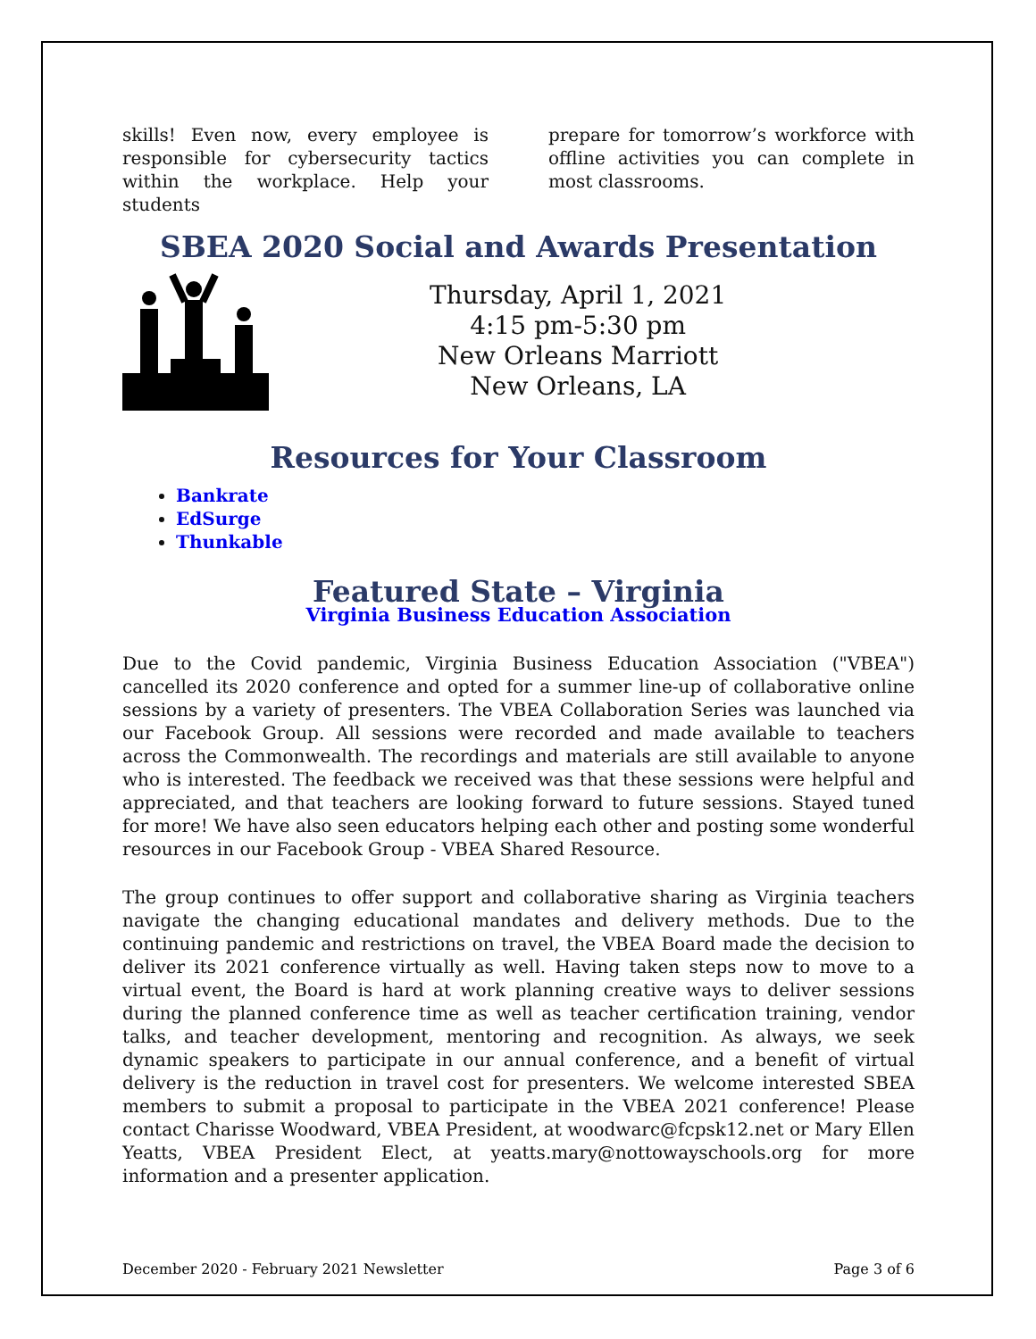skills! Even now, every employee is responsible for cybersecurity tactics within the workplace. Help your students
prepare for tomorrow’s workforce with offline activities you can complete in most classrooms.
SBEA 2020 Social and Awards Presentation
Thursday, April 1, 2021
4:15 pm-5:30 pm
New Orleans Marriott
New Orleans, LA
Resources for Your Classroom
Bankrate
EdSurge
Thunkable
Featured State – Virginia
Virginia Business Education Association
Due to the Covid pandemic, Virginia Business Education Association ("VBEA") cancelled its 2020 conference and opted for a summer line-up of collaborative online sessions by a variety of presenters. The VBEA Collaboration Series was launched via our Facebook Group. All sessions were recorded and made available to teachers across the Commonwealth. The recordings and materials are still available to anyone who is interested. The feedback we received was that these sessions were helpful and appreciated, and that teachers are looking forward to future sessions. Stayed tuned for more! We have also seen educators helping each other and posting some wonderful resources in our Facebook Group - VBEA Shared Resource.
The group continues to offer support and collaborative sharing as Virginia teachers navigate the changing educational mandates and delivery methods. Due to the continuing pandemic and restrictions on travel, the VBEA Board made the decision to deliver its 2021 conference virtually as well. Having taken steps now to move to a virtual event, the Board is hard at work planning creative ways to deliver sessions during the planned conference time as well as teacher certification training, vendor talks, and teacher development, mentoring and recognition. As always, we seek dynamic speakers to participate in our annual conference, and a benefit of virtual delivery is the reduction in travel cost for presenters. We welcome interested SBEA members to submit a proposal to participate in the VBEA 2021 conference! Please contact Charisse Woodward, VBEA President, at woodwarc@fcpsk12.net or Mary Ellen Yeatts, VBEA President Elect, at yeatts.mary@nottowayschools.org for more information and a presenter application.
December 2020 - February 2021 Newsletter Page 3 of 6